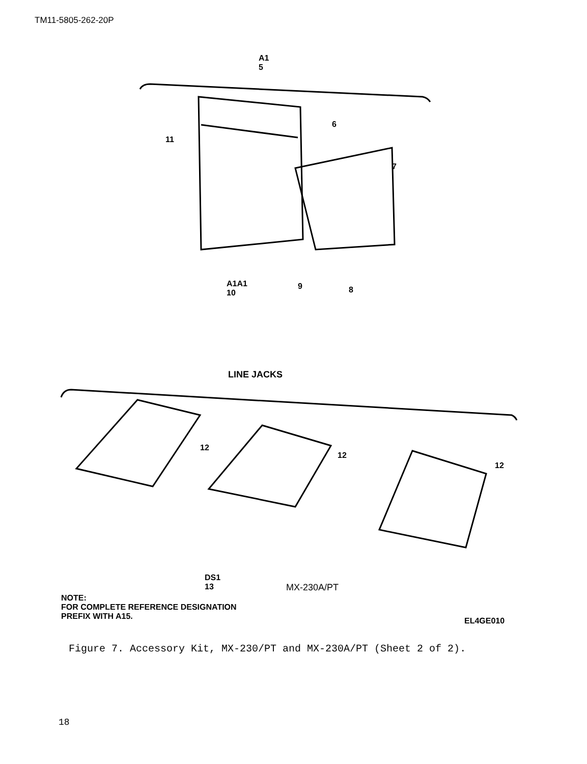TM11-5805-262-20P
A1
5
11
6
7
A1A1
10
9 8
LINE JACKS
12
12
12
DS1
13
MX-230A/PT
NOTE:
FOR COMPLETE REFERENCE DESIGNATION
PREFIX WITH A15.
EL4GE010
Figure 7. Accessory Kit, MX-230/PT and MX-230A/PT (Sheet 2 of 2).
18